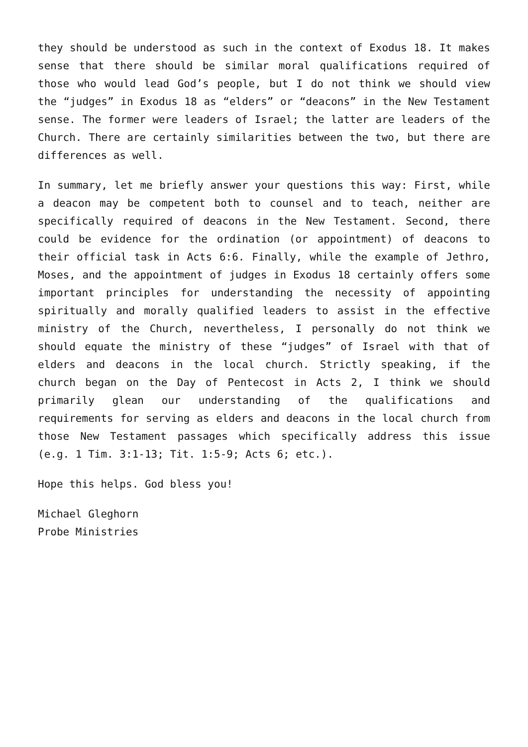they should be understood as such in the context of Exodus 18. It makes sense that there should be similar moral qualifications required of those who would lead God’s people, but I do not think we should view the “judges” in Exodus 18 as “elders” or “deacons” in the New Testament sense. The former were leaders of Israel; the latter are leaders of the Church. There are certainly similarities between the two, but there are differences as well.
In summary, let me briefly answer your questions this way: First, while a deacon may be competent both to counsel and to teach, neither are specifically required of deacons in the New Testament. Second, there could be evidence for the ordination (or appointment) of deacons to their official task in Acts 6:6. Finally, while the example of Jethro, Moses, and the appointment of judges in Exodus 18 certainly offers some important principles for understanding the necessity of appointing spiritually and morally qualified leaders to assist in the effective ministry of the Church, nevertheless, I personally do not think we should equate the ministry of these “judges” of Israel with that of elders and deacons in the local church. Strictly speaking, if the church began on the Day of Pentecost in Acts 2, I think we should primarily glean our understanding of the qualifications and requirements for serving as elders and deacons in the local church from those New Testament passages which specifically address this issue (e.g. 1 Tim. 3:1-13; Tit. 1:5-9; Acts 6; etc.).
Hope this helps. God bless you!
Michael Gleghorn
Probe Ministries